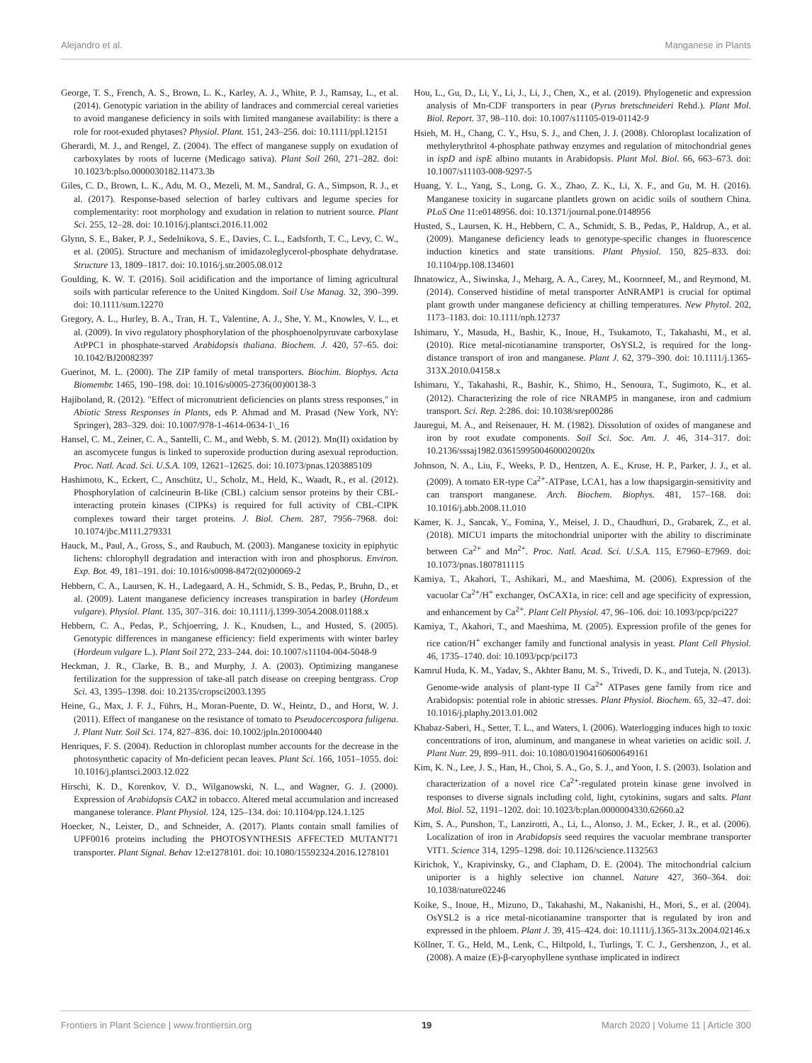Alejandro et al. Manganese in Plants
George, T. S., French, A. S., Brown, L. K., Karley, A. J., White, P. J., Ramsay, L., et al. (2014). Genotypic variation in the ability of landraces and commercial cereal varieties to avoid manganese deficiency in soils with limited manganese availability: is there a role for root-exuded phytases? Physiol. Plant. 151, 243–256. doi: 10.1111/ppl.12151
Gherardi, M. J., and Rengel, Z. (2004). The effect of manganese supply on exudation of carboxylates by roots of lucerne (Medicago sativa). Plant Soil 260, 271–282. doi: 10.1023/b:plso.0000030182.11473.3b
Giles, C. D., Brown, L. K., Adu, M. O., Mezeli, M. M., Sandral, G. A., Simpson, R. J., et al. (2017). Response-based selection of barley cultivars and legume species for complementarity: root morphology and exudation in relation to nutrient source. Plant Sci. 255, 12–28. doi: 10.1016/j.plantsci.2016.11.002
Glynn, S. E., Baker, P. J., Sedelnikova, S. E., Davies, C. L., Eadsforth, T. C., Levy, C. W., et al. (2005). Structure and mechanism of imidazoleglycerol-phosphate dehydratase. Structure 13, 1809–1817. doi: 10.1016/j.str.2005.08.012
Goulding, K. W. T. (2016). Soil acidification and the importance of liming agricultural soils with particular reference to the United Kingdom. Soil Use Manag. 32, 390–399. doi: 10.1111/sum.12270
Gregory, A. L., Hurley, B. A., Tran, H. T., Valentine, A. J., She, Y. M., Knowles, V. L., et al. (2009). In vivo regulatory phosphorylation of the phosphoenolpyruvate carboxylase AtPPC1 in phosphate-starved Arabidopsis thaliana. Biochem. J. 420, 57–65. doi: 10.1042/BJ20082397
Guerinot, M. L. (2000). The ZIP family of metal transporters. Biochim. Biophys. Acta Biomembr. 1465, 190–198. doi: 10.1016/s0005-2736(00)00138-3
Hajiboland, R. (2012). "Effect of micronutrient deficiencies on plants stress responses," in Abiotic Stress Responses in Plants, eds P. Ahmad and M. Prasad (New York, NY: Springer), 283–329. doi: 10.1007/978-1-4614-0634-1\_16
Hansel, C. M., Zeiner, C. A., Santelli, C. M., and Webb, S. M. (2012). Mn(II) oxidation by an ascomycete fungus is linked to superoxide production during asexual reproduction. Proc. Natl. Acad. Sci. U.S.A. 109, 12621–12625. doi: 10.1073/pnas.1203885109
Hashimoto, K., Eckert, C., Anschütz, U., Scholz, M., Held, K., Waadt, R., et al. (2012). Phosphorylation of calcineurin B-like (CBL) calcium sensor proteins by their CBL-interacting protein kinases (CIPKs) is required for full activity of CBL-CIPK complexes toward their target proteins. J. Biol. Chem. 287, 7956–7968. doi: 10.1074/jbc.M111.279331
Hauck, M., Paul, A., Gross, S., and Raubuch, M. (2003). Manganese toxicity in epiphytic lichens: chlorophyll degradation and interaction with iron and phosphorus. Environ. Exp. Bot. 49, 181–191. doi: 10.1016/s0098-8472(02)00069-2
Hebbern, C. A., Laursen, K. H., Ladegaard, A. H., Schmidt, S. B., Pedas, P., Bruhn, D., et al. (2009). Latent manganese deficiency increases transpiration in barley (Hordeum vulgare). Physiol. Plant. 135, 307–316. doi: 10.1111/j.1399-3054.2008.01188.x
Hebbern, C. A., Pedas, P., Schjoerring, J. K., Knudsen, L., and Husted, S. (2005). Genotypic differences in manganese efficiency: field experiments with winter barley (Hordeum vulgare L.). Plant Soil 272, 233–244. doi: 10.1007/s11104-004-5048-9
Heckman, J. R., Clarke, B. B., and Murphy, J. A. (2003). Optimizing manganese fertilization for the suppression of take-all patch disease on creeping bentgrass. Crop Sci. 43, 1395–1398. doi: 10.2135/cropsci2003.1395
Heine, G., Max, J. F. J., Führs, H., Moran-Puente, D. W., Heintz, D., and Horst, W. J. (2011). Effect of manganese on the resistance of tomato to Pseudocercospora fuligena. J. Plant Nutr. Soil Sci. 174, 827–836. doi: 10.1002/jpln.201000440
Henriques, F. S. (2004). Reduction in chloroplast number accounts for the decrease in the photosynthetic capacity of Mn-deficient pecan leaves. Plant Sci. 166, 1051–1055. doi: 10.1016/j.plantsci.2003.12.022
Hirschi, K. D., Korenkov, V. D., Wilganowski, N. L., and Wagner, G. J. (2000). Expression of Arabidopsis CAX2 in tobacco. Altered metal accumulation and increased manganese tolerance. Plant Physiol. 124, 125–134. doi: 10.1104/pp.124.1.125
Hoecker, N., Leister, D., and Schneider, A. (2017). Plants contain small families of UPF0016 proteins including the PHOTOSYNTHESIS AFFECTED MUTANT71 transporter. Plant Signal. Behav 12:e1278101. doi: 10.1080/15592324.2016.1278101
Hou, L., Gu, D., Li, Y., Li, J., Li, J., Chen, X., et al. (2019). Phylogenetic and expression analysis of Mn-CDF transporters in pear (Pyrus bretschneideri Rehd.). Plant Mol. Biol. Report. 37, 98–110. doi: 10.1007/s11105-019-01142-9
Hsieh, M. H., Chang, C. Y., Hsu, S. J., and Chen, J. J. (2008). Chloroplast localization of methylerythritol 4-phosphate pathway enzymes and regulation of mitochondrial genes in ispD and ispE albino mutants in Arabidopsis. Plant Mol. Biol. 66, 663–673. doi: 10.1007/s11103-008-9297-5
Huang, Y. L., Yang, S., Long, G. X., Zhao, Z. K., Li, X. F., and Gu, M. H. (2016). Manganese toxicity in sugarcane plantlets grown on acidic soils of southern China. PLoS One 11:e0148956. doi: 10.1371/journal.pone.0148956
Husted, S., Laursen, K. H., Hebbern, C. A., Schmidt, S. B., Pedas, P., Haldrup, A., et al. (2009). Manganese deficiency leads to genotype-specific changes in fluorescence induction kinetics and state transitions. Plant Physiol. 150, 825–833. doi: 10.1104/pp.108.134601
Ihnatowicz, A., Siwinska, J., Meharg, A. A., Carey, M., Koornneef, M., and Reymond, M. (2014). Conserved histidine of metal transporter AtNRAMP1 is crucial for optimal plant growth under manganese deficiency at chilling temperatures. New Phytol. 202, 1173–1183. doi: 10.1111/nph.12737
Ishimaru, Y., Masuda, H., Bashir, K., Inoue, H., Tsukamoto, T., Takahashi, M., et al. (2010). Rice metal-nicotianamine transporter, OsYSL2, is required for the long-distance transport of iron and manganese. Plant J. 62, 379–390. doi: 10.1111/j.1365-313X.2010.04158.x
Ishimaru, Y., Takahashi, R., Bashir, K., Shimo, H., Senoura, T., Sugimoto, K., et al. (2012). Characterizing the role of rice NRAMP5 in manganese, iron and cadmium transport. Sci. Rep. 2:286. doi: 10.1038/srep00286
Jauregui, M. A., and Reisenauer, H. M. (1982). Dissolution of oxides of manganese and iron by root exudate components. Soil Sci. Soc. Am. J. 46, 314–317. doi: 10.2136/sssaj1982.03615995004600020020x
Johnson, N. A., Liu, F., Weeks, P. D., Hentzen, A. E., Kruse, H. P., Parker, J. J., et al. (2009). A tomato ER-type Ca<sup>2+</sup>-ATPase, LCA1, has a low thapsigargin-sensitivity and can transport manganese. Arch. Biochem. Biophys. 481, 157–168. doi: 10.1016/j.abb.2008.11.010
Kamer, K. J., Sancak, Y., Fomina, Y., Meisel, J. D., Chaudhuri, D., Grabarek, Z., et al. (2018). MICU1 imparts the mitochondrial uniporter with the ability to discriminate between Ca<sup>2+</sup> and Mn<sup>2+</sup>. Proc. Natl. Acad. Sci. U.S.A. 115, E7960–E7969. doi: 10.1073/pnas.1807811115
Kamiya, T., Akahori, T., Ashikari, M., and Maeshima, M. (2006). Expression of the vacuolar Ca<sup>2+</sup>/H<sup>+</sup> exchanger, OsCAX1a, in rice: cell and age specificity of expression, and enhancement by Ca<sup>2+</sup>. Plant Cell Physiol. 47, 96–106. doi: 10.1093/pcp/pci227
Kamiya, T., Akahori, T., and Maeshima, M. (2005). Expression profile of the genes for rice cation/H<sup>+</sup> exchanger family and functional analysis in yeast. Plant Cell Physiol. 46, 1735–1740. doi: 10.1093/pcp/pci173
Kamrul Huda, K. M., Yadav, S., Akhter Banu, M. S., Trivedi, D. K., and Tuteja, N. (2013). Genome-wide analysis of plant-type II Ca<sup>2+</sup> ATPases gene family from rice and Arabidopsis: potential role in abiotic stresses. Plant Physiol. Biochem. 65, 32–47. doi: 10.1016/j.plaphy.2013.01.002
Khabaz-Saberi, H., Setter, T. L., and Waters, I. (2006). Waterlogging induces high to toxic concentrations of iron, aluminum, and manganese in wheat varieties on acidic soil. J. Plant Nutr. 29, 899–911. doi: 10.1080/01904160600649161
Kim, K. N., Lee, J. S., Han, H., Choi, S. A., Go, S. J., and Yoon, I. S. (2003). Isolation and characterization of a novel rice Ca<sup>2+</sup>-regulated protein kinase gene involved in responses to diverse signals including cold, light, cytokinins, sugars and salts. Plant Mol. Biol. 52, 1191–1202. doi: 10.1023/b:plan.0000004330.62660.a2
Kim, S. A., Punshon, T., Lanzirotti, A., Li, L., Alonso, J. M., Ecker, J. R., et al. (2006). Localization of iron in Arabidopsis seed requires the vacuolar membrane transporter VIT1. Science 314, 1295–1298. doi: 10.1126/science.1132563
Kirichok, Y., Krapivinsky, G., and Clapham, D. E. (2004). The mitochondrial calcium uniporter is a highly selective ion channel. Nature 427, 360–364. doi: 10.1038/nature02246
Koike, S., Inoue, H., Mizuno, D., Takahashi, M., Nakanishi, H., Mori, S., et al. (2004). OsYSL2 is a rice metal-nicotianamine transporter that is regulated by iron and expressed in the phloem. Plant J. 39, 415–424. doi: 10.1111/j.1365-313x.2004.02146.x
Köllner, T. G., Held, M., Lenk, C., Hiltpold, I., Turlings, T. C. J., Gershenzon, J., et al. (2008). A maize (E)-β-caryophyllene synthase implicated in indirect
Frontiers in Plant Science | www.frontiersin.org 19 March 2020 | Volume 11 | Article 300